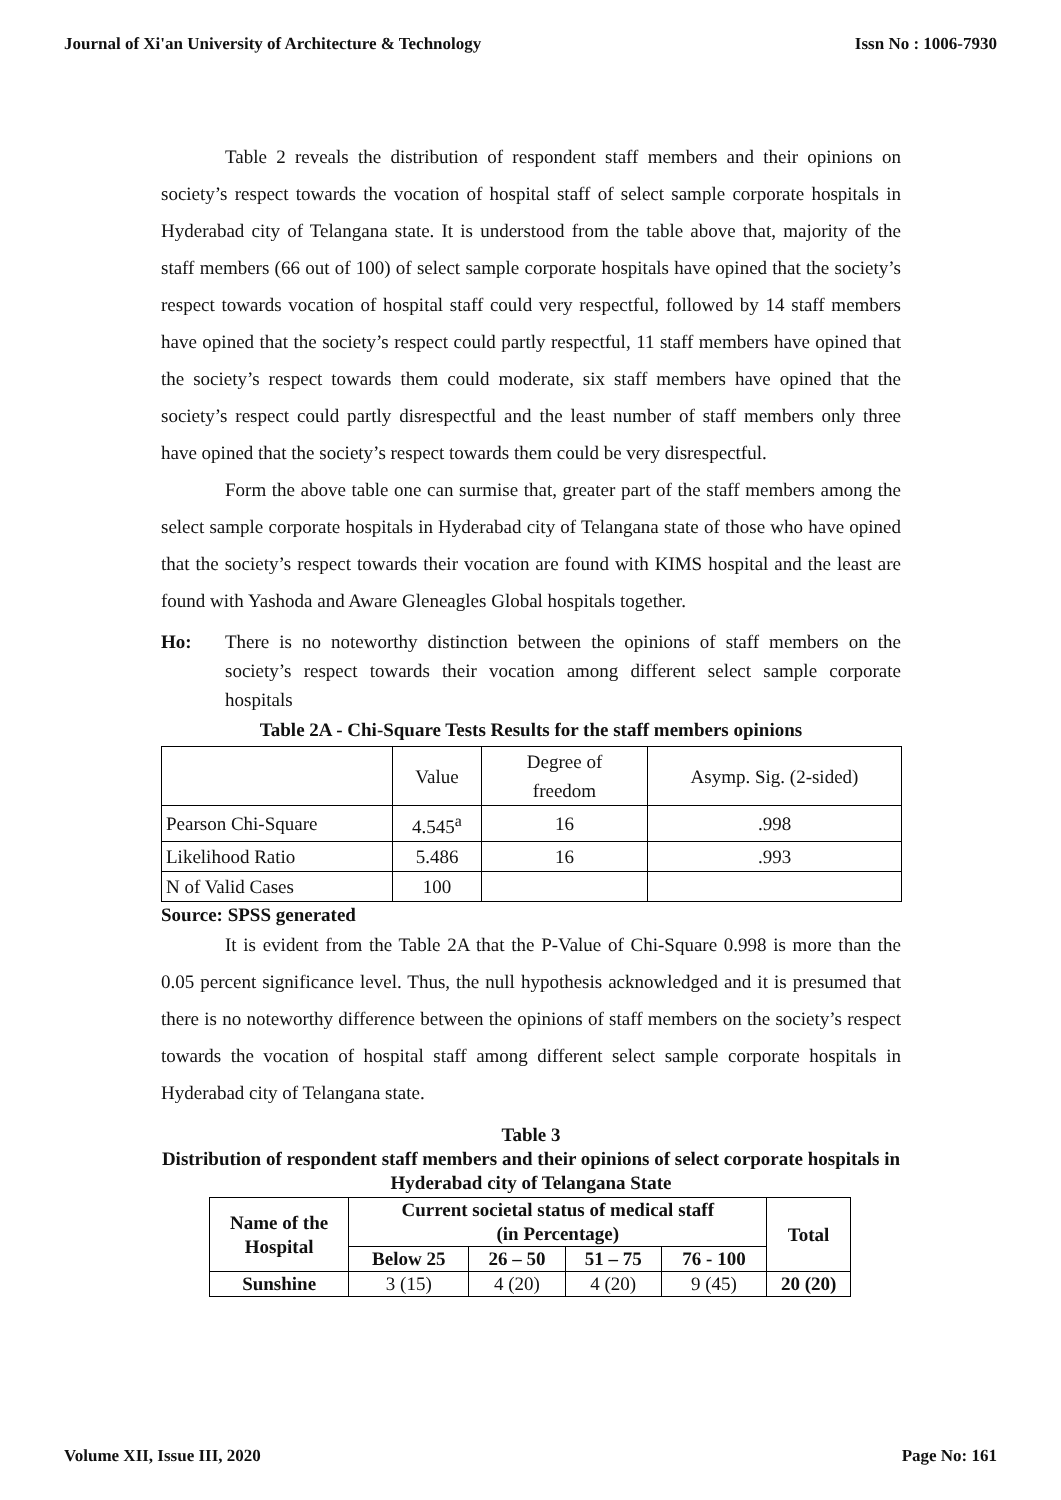Journal of Xi'an University of Architecture & Technology Issn No : 1006-7930
Table 2 reveals the distribution of respondent staff members and their opinions on society’s respect towards the vocation of hospital staff of select sample corporate hospitals in Hyderabad city of Telangana state. It is understood from the table above that, majority of the staff members (66 out of 100) of select sample corporate hospitals have opined that the society’s respect towards vocation of hospital staff could very respectful, followed by 14 staff members have opined that the society’s respect could partly respectful, 11 staff members have opined that the society’s respect towards them could moderate, six staff members have opined that the society’s respect could partly disrespectful and the least number of staff members only three have opined that the society’s respect towards them could be very disrespectful.
Form the above table one can surmise that, greater part of the staff members among the select sample corporate hospitals in Hyderabad city of Telangana state of those who have opined that the society’s respect towards their vocation are found with KIMS hospital and the least are found with Yashoda and Aware Gleneagles Global hospitals together.
Ho: There is no noteworthy distinction between the opinions of staff members on the society’s respect towards their vocation among different select sample corporate hospitals
Table 2A - Chi-Square Tests Results for the staff members opinions
| | Value | Degree of freedom | Asymp. Sig. (2-sided) |
| Pearson Chi-Square | 4.545<sup>a</sup> | 16 | .998 |
| Likelihood Ratio | 5.486 | 16 | .993 |
| N of Valid Cases | 100 | | |
Source: SPSS generated
It is evident from the Table 2A that the P-Value of Chi-Square 0.998 is more than the 0.05 percent significance level. Thus, the null hypothesis acknowledged and it is presumed that there is no noteworthy difference between the opinions of staff members on the society’s respect towards the vocation of hospital staff among different select sample corporate hospitals in Hyderabad city of Telangana state.
Table 3
Distribution of respondent staff members and their opinions of select corporate hospitals in Hyderabad city of Telangana State
| Name of the Hospital | Current societal status of medical staff (in Percentage) | | | | Total |
| --- | --- | --- | --- | --- | --- |
| | Below 25 | 26 – 50 | 51 – 75 | 76 - 100 | |
| Sunshine | 3 (15) | 4 (20) | 4 (20) | 9 (45) | 20 (20) |
Volume XII, Issue III, 2020 Page No: 161